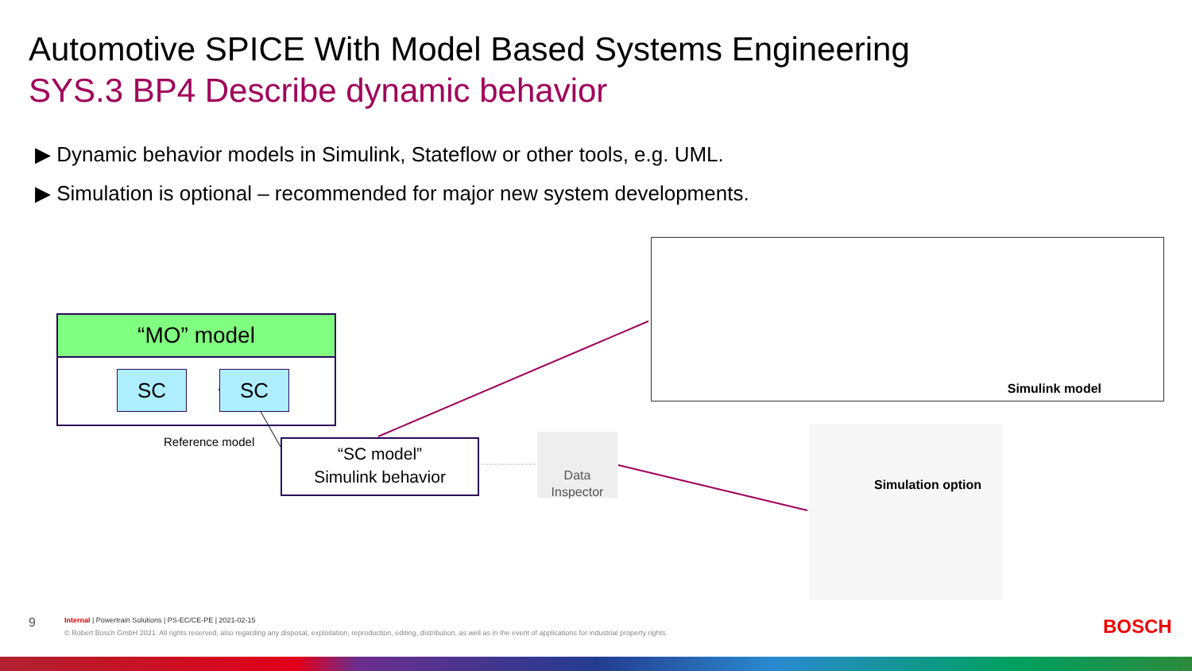Automotive SPICE With Model Based Systems Engineering
SYS.3 BP4 Describe dynamic behavior
▶ Dynamic behavior models in Simulink, Stateflow or other tools, e.g. UML.
▶ Simulation is optional – recommended for major new system developments.
“MO” model
SC SC
Reference model
“SC model”
Simulink behavior
Data
Inspector
Simulink model
Simulation option
9
Internal | Powertrain Solutions | PS-EC/CE-PE | 2021-02-15
© Robert Bosch GmbH 2021. All rights reserved, also regarding any disposal, exploitation, reproduction, editing, distribution, as well as in the event of applications for industrial property rights.
BOSCH